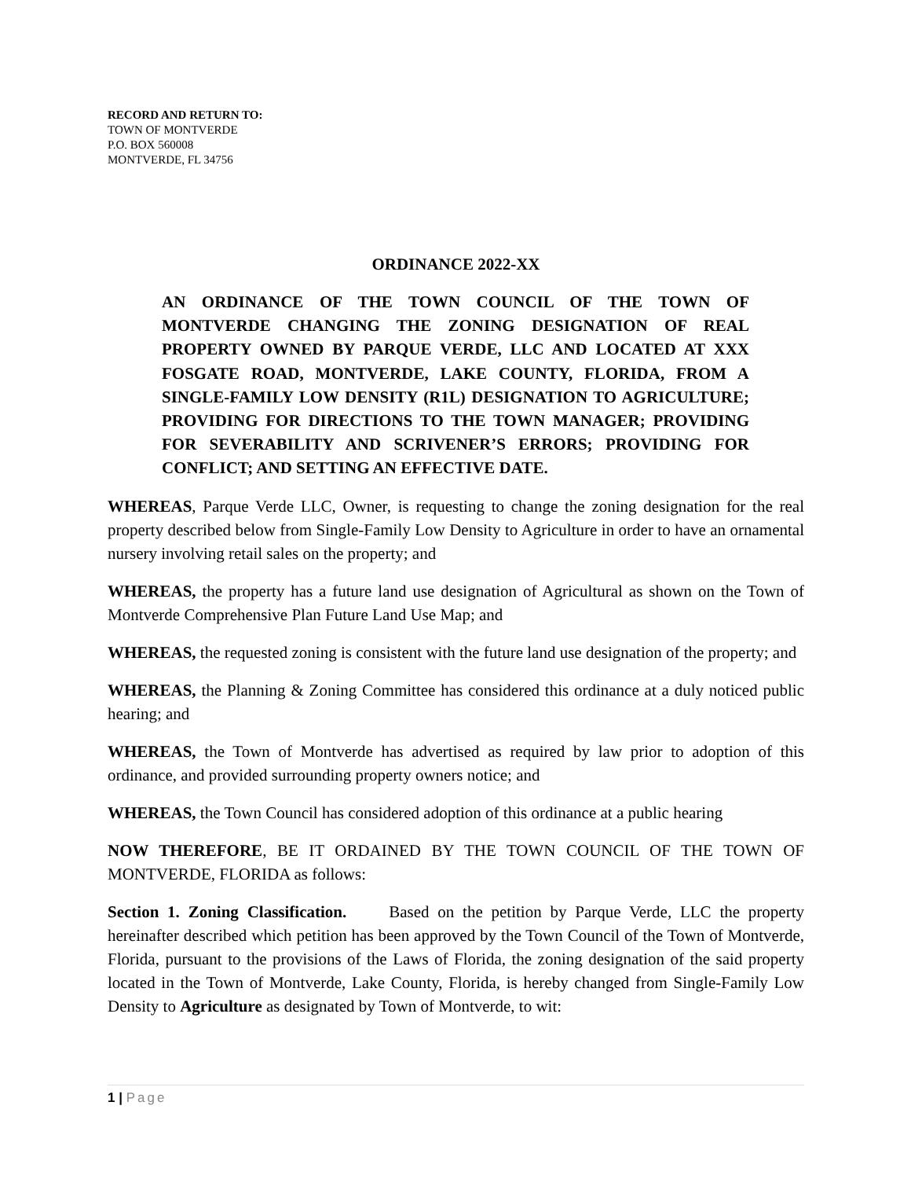RECORD AND RETURN TO:
TOWN OF MONTVERDE
P.O. BOX 560008
MONTVERDE, FL 34756
ORDINANCE 2022-XX
AN ORDINANCE OF THE TOWN COUNCIL OF THE TOWN OF MONTVERDE CHANGING THE ZONING DESIGNATION OF REAL PROPERTY OWNED BY PARQUE VERDE, LLC AND LOCATED AT XXX FOSGATE ROAD, MONTVERDE, LAKE COUNTY, FLORIDA, FROM A SINGLE-FAMILY LOW DENSITY (R1L) DESIGNATION TO AGRICULTURE; PROVIDING FOR DIRECTIONS TO THE TOWN MANAGER; PROVIDING FOR SEVERABILITY AND SCRIVENER’S ERRORS; PROVIDING FOR CONFLICT; AND SETTING AN EFFECTIVE DATE.
WHEREAS, Parque Verde LLC, Owner, is requesting to change the zoning designation for the real property described below from Single-Family Low Density to Agriculture in order to have an ornamental nursery involving retail sales on the property; and
WHEREAS, the property has a future land use designation of Agricultural as shown on the Town of Montverde Comprehensive Plan Future Land Use Map; and
WHEREAS, the requested zoning is consistent with the future land use designation of the property; and
WHEREAS, the Planning & Zoning Committee has considered this ordinance at a duly noticed public hearing; and
WHEREAS, the Town of Montverde has advertised as required by law prior to adoption of this ordinance, and provided surrounding property owners notice; and
WHEREAS, the Town Council has considered adoption of this ordinance at a public hearing
NOW THEREFORE, BE IT ORDAINED BY THE TOWN COUNCIL OF THE TOWN OF MONTVERDE, FLORIDA as follows:
Section 1. Zoning Classification. Based on the petition by Parque Verde, LLC the property hereinafter described which petition has been approved by the Town Council of the Town of Montverde, Florida, pursuant to the provisions of the Laws of Florida, the zoning designation of the said property located in the Town of Montverde, Lake County, Florida, is hereby changed from Single-Family Low Density to Agriculture as designated by Town of Montverde, to wit:
1 | Page